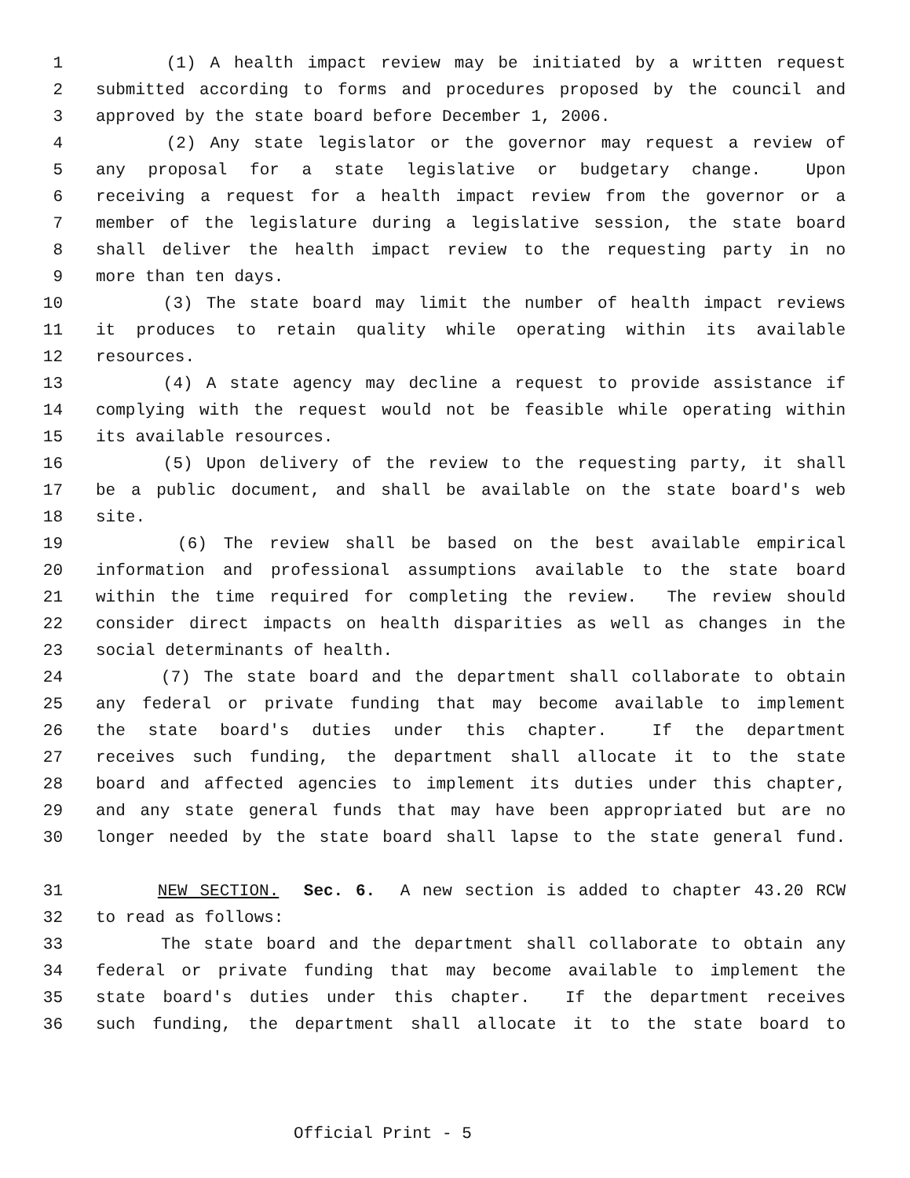1 (1) A health impact review may be initiated by a written request
2 submitted according to forms and procedures proposed by the council and
3 approved by the state board before December 1, 2006.
4 (2) Any state legislator or the governor may request a review of
5 any proposal for a state legislative or budgetary change. Upon
6 receiving a request for a health impact review from the governor or a
7 member of the legislature during a legislative session, the state board
8 shall deliver the health impact review to the requesting party in no
9 more than ten days.
10 (3) The state board may limit the number of health impact reviews
11 it produces to retain quality while operating within its available
12 resources.
13 (4) A state agency may decline a request to provide assistance if
14 complying with the request would not be feasible while operating within
15 its available resources.
16 (5) Upon delivery of the review to the requesting party, it shall
17 be a public document, and shall be available on the state board's web
18 site.
19 (6) The review shall be based on the best available empirical
20 information and professional assumptions available to the state board
21 within the time required for completing the review. The review should
22 consider direct impacts on health disparities as well as changes in the
23 social determinants of health.
24 (7) The state board and the department shall collaborate to obtain
25 any federal or private funding that may become available to implement
26 the state board's duties under this chapter. If the department
27 receives such funding, the department shall allocate it to the state
28 board and affected agencies to implement its duties under this chapter,
29 and any state general funds that may have been appropriated but are no
30 longer needed by the state board shall lapse to the state general fund.
31 NEW SECTION. Sec. 6. A new section is added to chapter 43.20 RCW
32 to read as follows:
33 The state board and the department shall collaborate to obtain any
34 federal or private funding that may become available to implement the
35 state board's duties under this chapter. If the department receives
36 such funding, the department shall allocate it to the state board to
Official Print - 5